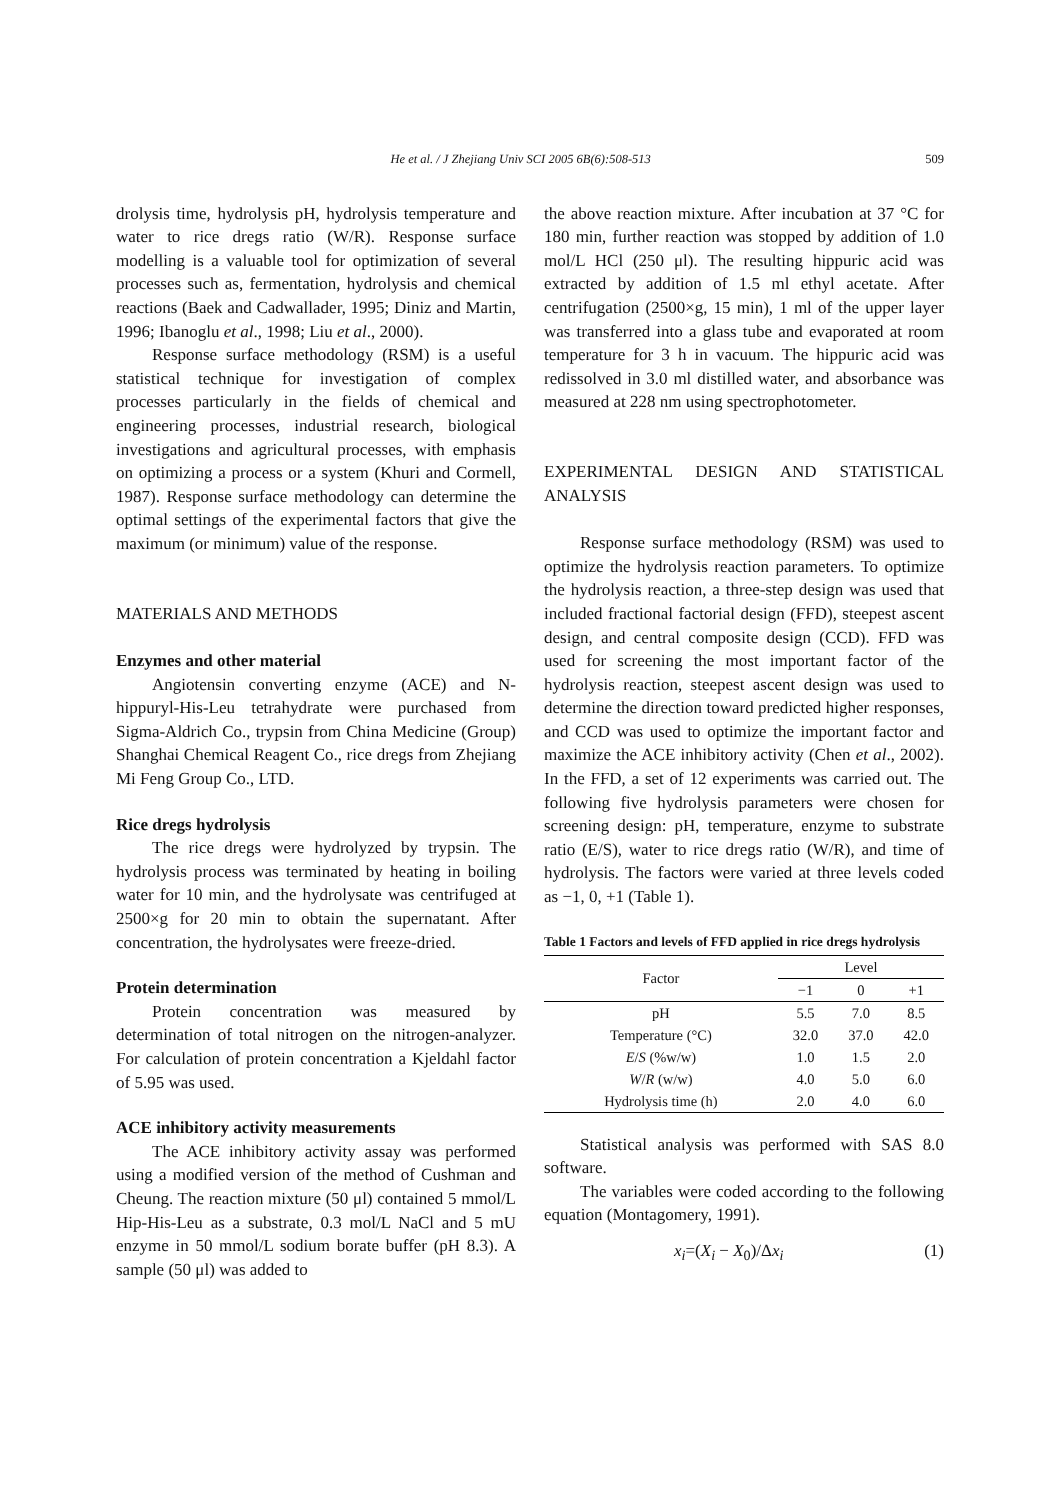He et al. / J Zhejiang Univ SCI 2005 6B(6):508-513 509
drolysis time, hydrolysis pH, hydrolysis temperature and water to rice dregs ratio (W/R). Response surface modelling is a valuable tool for optimization of several processes such as, fermentation, hydrolysis and chemical reactions (Baek and Cadwallader, 1995; Diniz and Martin, 1996; Ibanoglu et al., 1998; Liu et al., 2000).
Response surface methodology (RSM) is a useful statistical technique for investigation of complex processes particularly in the fields of chemical and engineering processes, industrial research, biological investigations and agricultural processes, with emphasis on optimizing a process or a system (Khuri and Cormell, 1987). Response surface methodology can determine the optimal settings of the experimental factors that give the maximum (or minimum) value of the response.
MATERIALS AND METHODS
Enzymes and other material
Angiotensin converting enzyme (ACE) and N-hippuryl-His-Leu tetrahydrate were purchased from Sigma-Aldrich Co., trypsin from China Medicine (Group) Shanghai Chemical Reagent Co., rice dregs from Zhejiang Mi Feng Group Co., LTD.
Rice dregs hydrolysis
The rice dregs were hydrolyzed by trypsin. The hydrolysis process was terminated by heating in boiling water for 10 min, and the hydrolysate was centrifuged at 2500×g for 20 min to obtain the supernatant. After concentration, the hydrolysates were freeze-dried.
Protein determination
Protein concentration was measured by determination of total nitrogen on the nitrogen-analyzer. For calculation of protein concentration a Kjeldahl factor of 5.95 was used.
ACE inhibitory activity measurements
The ACE inhibitory activity assay was performed using a modified version of the method of Cushman and Cheung. The reaction mixture (50 μl) contained 5 mmol/L Hip-His-Leu as a substrate, 0.3 mol/L NaCl and 5 mU enzyme in 50 mmol/L sodium borate buffer (pH 8.3). A sample (50 μl) was added to
the above reaction mixture. After incubation at 37 °C for 180 min, further reaction was stopped by addition of 1.0 mol/L HCl (250 μl). The resulting hippuric acid was extracted by addition of 1.5 ml ethyl acetate. After centrifugation (2500×g, 15 min), 1 ml of the upper layer was transferred into a glass tube and evaporated at room temperature for 3 h in vacuum. The hippuric acid was redissolved in 3.0 ml distilled water, and absorbance was measured at 228 nm using spectrophotometer.
EXPERIMENTAL DESIGN AND STATISTICAL ANALYSIS
Response surface methodology (RSM) was used to optimize the hydrolysis reaction parameters. To optimize the hydrolysis reaction, a three-step design was used that included fractional factorial design (FFD), steepest ascent design, and central composite design (CCD). FFD was used for screening the most important factor of the hydrolysis reaction, steepest ascent design was used to determine the direction toward predicted higher responses, and CCD was used to optimize the important factor and maximize the ACE inhibitory activity (Chen et al., 2002). In the FFD, a set of 12 experiments was carried out. The following five hydrolysis parameters were chosen for screening design: pH, temperature, enzyme to substrate ratio (E/S), water to rice dregs ratio (W/R), and time of hydrolysis. The factors were varied at three levels coded as −1, 0, +1 (Table 1).
Table 1 Factors and levels of FFD applied in rice dregs hydrolysis
| Factor | Level | | |
| --- | --- | --- | --- |
| | −1 | 0 | +1 |
| pH | 5.5 | 7.0 | 8.5 |
| Temperature (°C) | 32.0 | 37.0 | 42.0 |
| E / S (%w/w) | 1.0 | 1.5 | 2.0 |
| W / R (w/w) | 4.0 | 5.0 | 6.0 |
| Hydrolysis time (h) | 2.0 | 4.0 | 6.0 |
Statistical analysis was performed with SAS 8.0 software.
The variables were coded according to the following equation (Montagomery, 1991).
x<sub>i</sub>=(X<sub>i</sub> − X<sub>0</sub>)/Δx<sub>i</sub> (1)